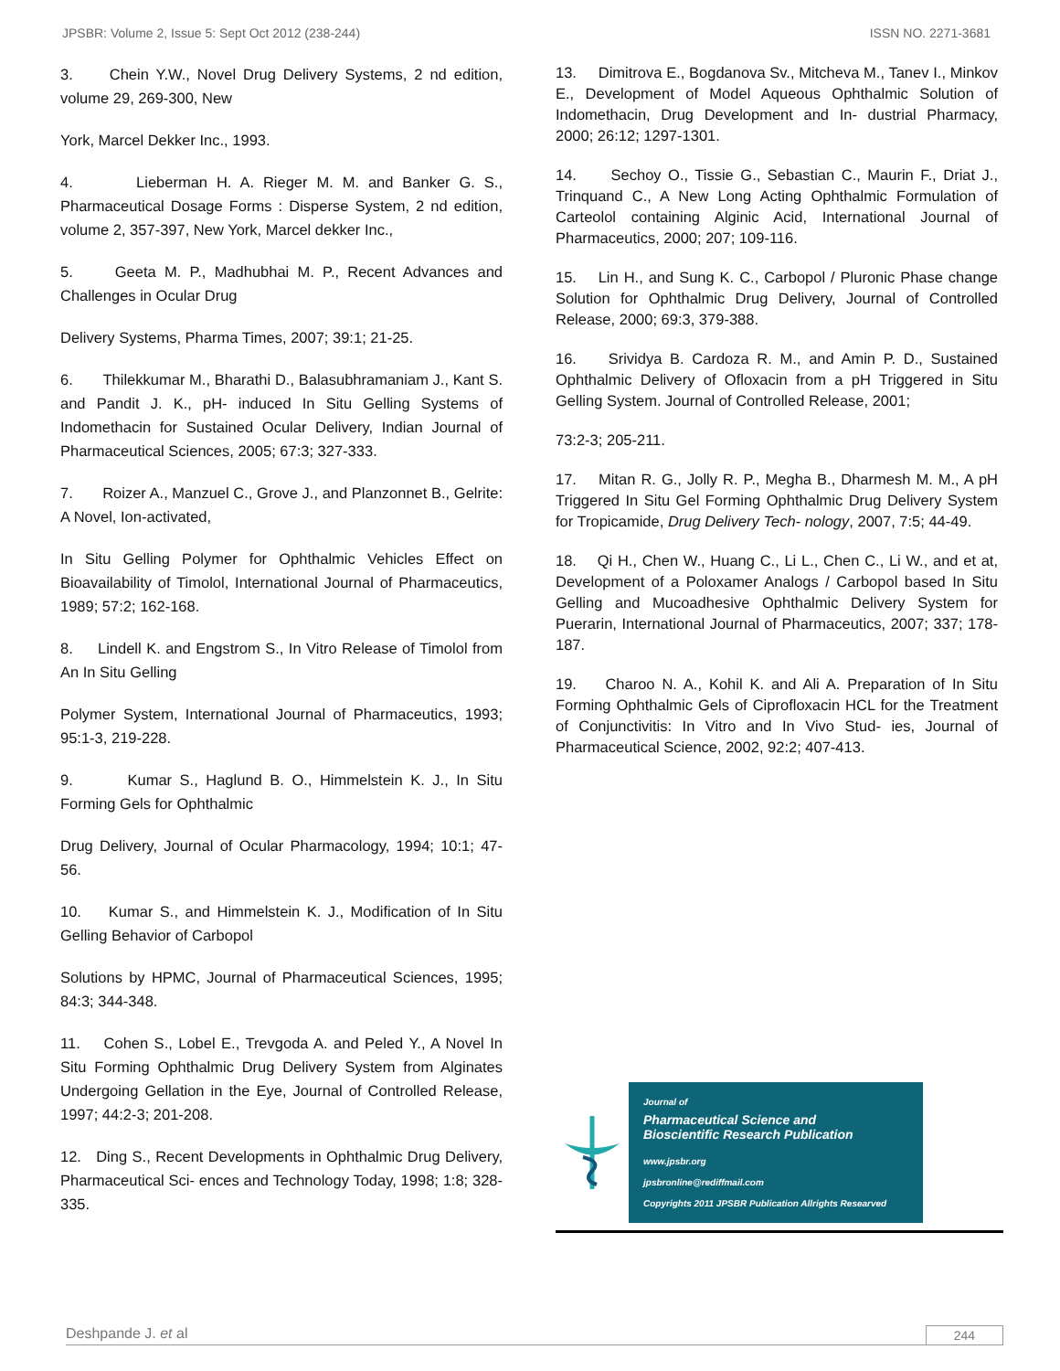JPSBR: Volume 2, Issue 5: Sept Oct 2012 (238-244) ISSN NO. 2271-3681
3. Chein Y.W., Novel Drug Delivery Systems, 2 nd edition, volume 29, 269-300, New
York, Marcel Dekker Inc., 1993.
4. Lieberman H. A. Rieger M. M. and Banker G. S., Pharmaceutical Dosage Forms : Disperse System, 2 nd edition, volume 2, 357-397, New York, Marcel dekker Inc.,
5. Geeta M. P., Madhubhai M. P., Recent Advances and Challenges in Ocular Drug
Delivery Systems, Pharma Times, 2007; 39:1; 21-25.
6. Thilekkumar M., Bharathi D., Balasubhramaniam J., Kant S. and Pandit J. K., pH- induced In Situ Gelling Systems of Indomethacin for Sustained Ocular Delivery, Indian Journal of Pharmaceutical Sciences, 2005; 67:3; 327-333.
7. Roizer A., Manzuel C., Grove J., and Planzonnet B., Gelrite: A Novel, Ion-activated,
In Situ Gelling Polymer for Ophthalmic Vehicles Effect on Bioavailability of Timolol, International Journal of Pharmaceutics, 1989; 57:2; 162-168.
8. Lindell K. and Engstrom S., In Vitro Release of Timolol from An In Situ Gelling
Polymer System, International Journal of Pharmaceutics, 1993; 95:1-3, 219-228.
9. Kumar S., Haglund B. O., Himmelstein K. J., In Situ Forming Gels for Ophthalmic
Drug Delivery, Journal of Ocular Pharmacology, 1994; 10:1; 47-56.
10. Kumar S., and Himmelstein K. J., Modification of In Situ Gelling Behavior of Carbopol
Solutions by HPMC, Journal of Pharmaceutical Sciences, 1995; 84:3; 344-348.
11. Cohen S., Lobel E., Trevgoda A. and Peled Y., A Novel In Situ Forming Ophthalmic Drug Delivery System from Alginates Undergoing Gellation in the Eye, Journal of Controlled Release, 1997; 44:2-3; 201-208.
12. Ding S., Recent Developments in Ophthalmic Drug Delivery, Pharmaceutical Sci- ences and Technology Today, 1998; 1:8; 328-335.
13. Dimitrova E., Bogdanova Sv., Mitcheva M., Tanev I., Minkov E., Development of Model Aqueous Ophthalmic Solution of Indomethacin, Drug Development and In- dustrial Pharmacy, 2000; 26:12; 1297-1301.
14. Sechoy O., Tissie G., Sebastian C., Maurin F., Driat J., Trinquand C., A New Long Acting Ophthalmic Formulation of Carteolol containing Alginic Acid, International Journal of Pharmaceutics, 2000; 207; 109-116.
15. Lin H., and Sung K. C., Carbopol / Pluronic Phase change Solution for Ophthalmic Drug Delivery, Journal of Controlled Release, 2000; 69:3, 379-388.
16. Srividya B. Cardoza R. M., and Amin P. D., Sustained Ophthalmic Delivery of Ofloxacin from a pH Triggered in Situ Gelling System. Journal of Controlled Release, 2001;
73:2-3; 205-211.
17. Mitan R. G., Jolly R. P., Megha B., Dharmesh M. M., A pH Triggered In Situ Gel Forming Ophthalmic Drug Delivery System for Tropicamide, Drug Delivery Tech- nology, 2007, 7:5; 44-49.
18. Qi H., Chen W., Huang C., Li L., Chen C., Li W., and et at, Development of a Poloxamer Analogs / Carbopol based In Situ Gelling and Mucoadhesive Ophthalmic Delivery System for Puerarin, International Journal of Pharmaceutics, 2007; 337; 178-187.
19. Charoo N. A., Kohil K. and Ali A. Preparation of In Situ Forming Ophthalmic Gels of Ciprofloxacin HCL for the Treatment of Conjunctivitis: In Vitro and In Vivo Stud- ies, Journal of Pharmaceutical Science, 2002, 92:2; 407-413.
Journal of
Pharmaceutical Science and
Bioscientific Research Publication
www.jpsbr.org
jpsbronline@rediffmail.com
Copyrights 2011 JPSBR Publication Allrights Researved
Deshpande J. et al 244